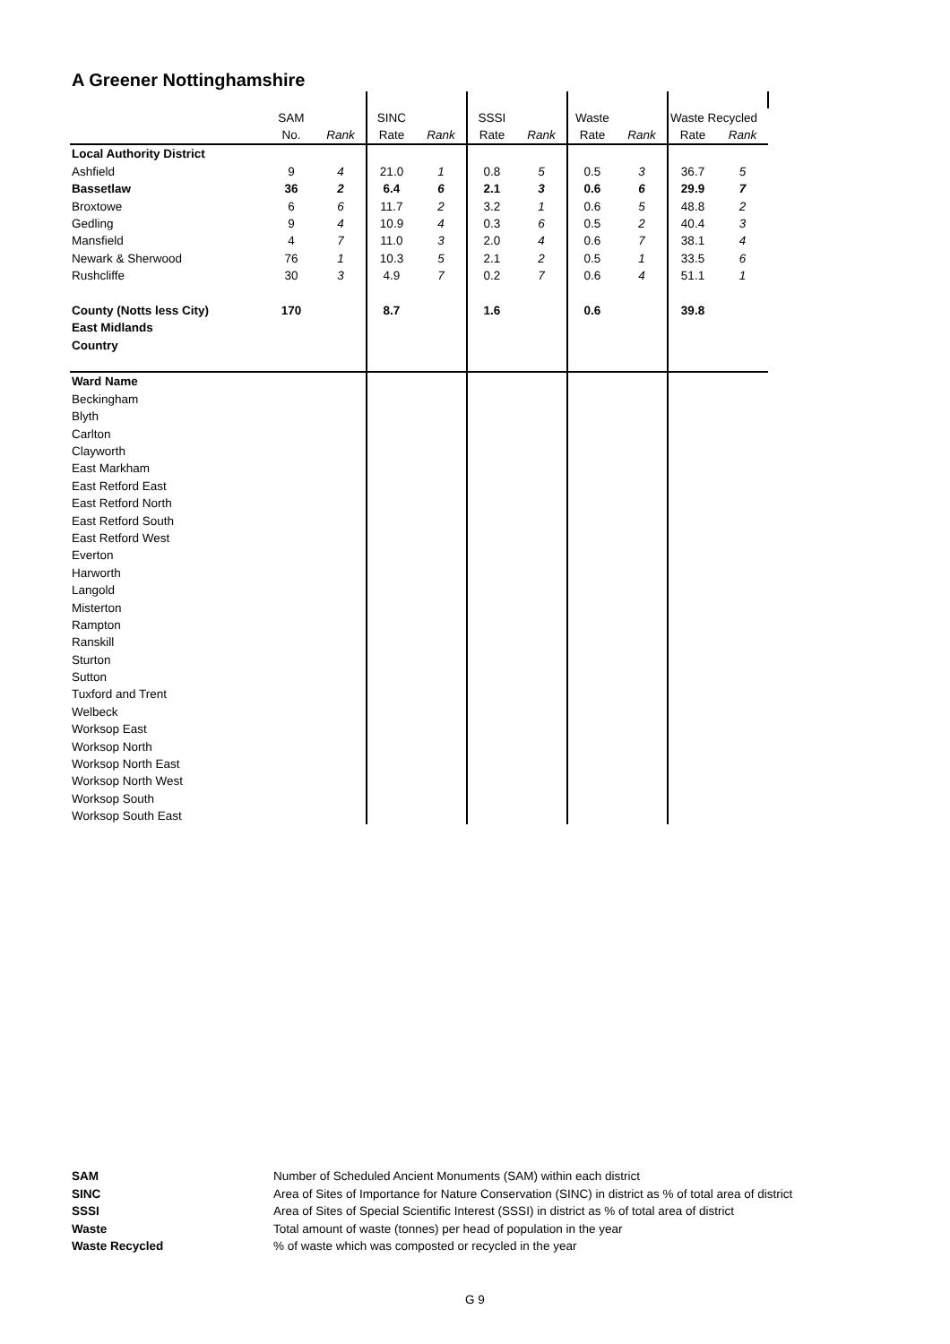A Greener Nottinghamshire
| | SAM | | SINC | | SSSI | | Waste | | Waste Recycled | |
| | No. | Rank | Rate | Rank | Rate | Rank | Rate | Rank | Rate | Rank |
| Local Authority District | | | | | | | | | | |
| Ashfield | 9 | 4 | 21.0 | 1 | 0.8 | 5 | 0.5 | 3 | 36.7 | 5 |
| Bassetlaw | 36 | 2 | 6.4 | 6 | 2.1 | 3 | 0.6 | 6 | 29.9 | 7 |
| Broxtowe | 6 | 6 | 11.7 | 2 | 3.2 | 1 | 0.6 | 5 | 48.8 | 2 |
| Gedling | 9 | 4 | 10.9 | 4 | 0.3 | 6 | 0.5 | 2 | 40.4 | 3 |
| Mansfield | 4 | 7 | 11.0 | 3 | 2.0 | 4 | 0.6 | 7 | 38.1 | 4 |
| Newark & Sherwood | 76 | 1 | 10.3 | 5 | 2.1 | 2 | 0.5 | 1 | 33.5 | 6 |
| Rushcliffe | 30 | 3 | 4.9 | 7 | 0.2 | 7 | 0.6 | 4 | 51.1 | 1 |
| County (Notts less City) | 170 | | 8.7 | | 1.6 | | 0.6 | | 39.8 | |
| East Midlands | | | | | | | | | | |
| Country | | | | | | | | | | |
| Ward Name | | | | | | | | | | |
| Beckingham | | | | | | | | | | |
| Blyth | | | | | | | | | | |
| Carlton | | | | | | | | | | |
| Clayworth | | | | | | | | | | |
| East Markham | | | | | | | | | | |
| East Retford East | | | | | | | | | | |
| East Retford North | | | | | | | | | | |
| East Retford South | | | | | | | | | | |
| East Retford West | | | | | | | | | | |
| Everton | | | | | | | | | | |
| Harworth | | | | | | | | | | |
| Langold | | | | | | | | | | |
| Misterton | | | | | | | | | | |
| Rampton | | | | | | | | | | |
| Ranskill | | | | | | | | | | |
| Sturton | | | | | | | | | | |
| Sutton | | | | | | | | | | |
| Tuxford and Trent | | | | | | | | | | |
| Welbeck | | | | | | | | | | |
| Worksop East | | | | | | | | | | |
| Worksop North | | | | | | | | | | |
| Worksop North East | | | | | | | | | | |
| Worksop North West | | | | | | | | | | |
| Worksop South | | | | | | | | | | |
| Worksop South East | | | | | | | | | | |
| SAM | Number of Scheduled Ancient Monuments (SAM) within each district |
| SINC | Area of Sites of Importance for Nature Conservation (SINC) in district as % of total area of district |
| SSSI | Area of Sites of Special Scientific Interest (SSSI) in district as % of total area of district |
| Waste | Total amount of waste (tonnes) per head of population in the year |
| Waste Recycled | % of waste which was composted or recycled in the year |
G 9